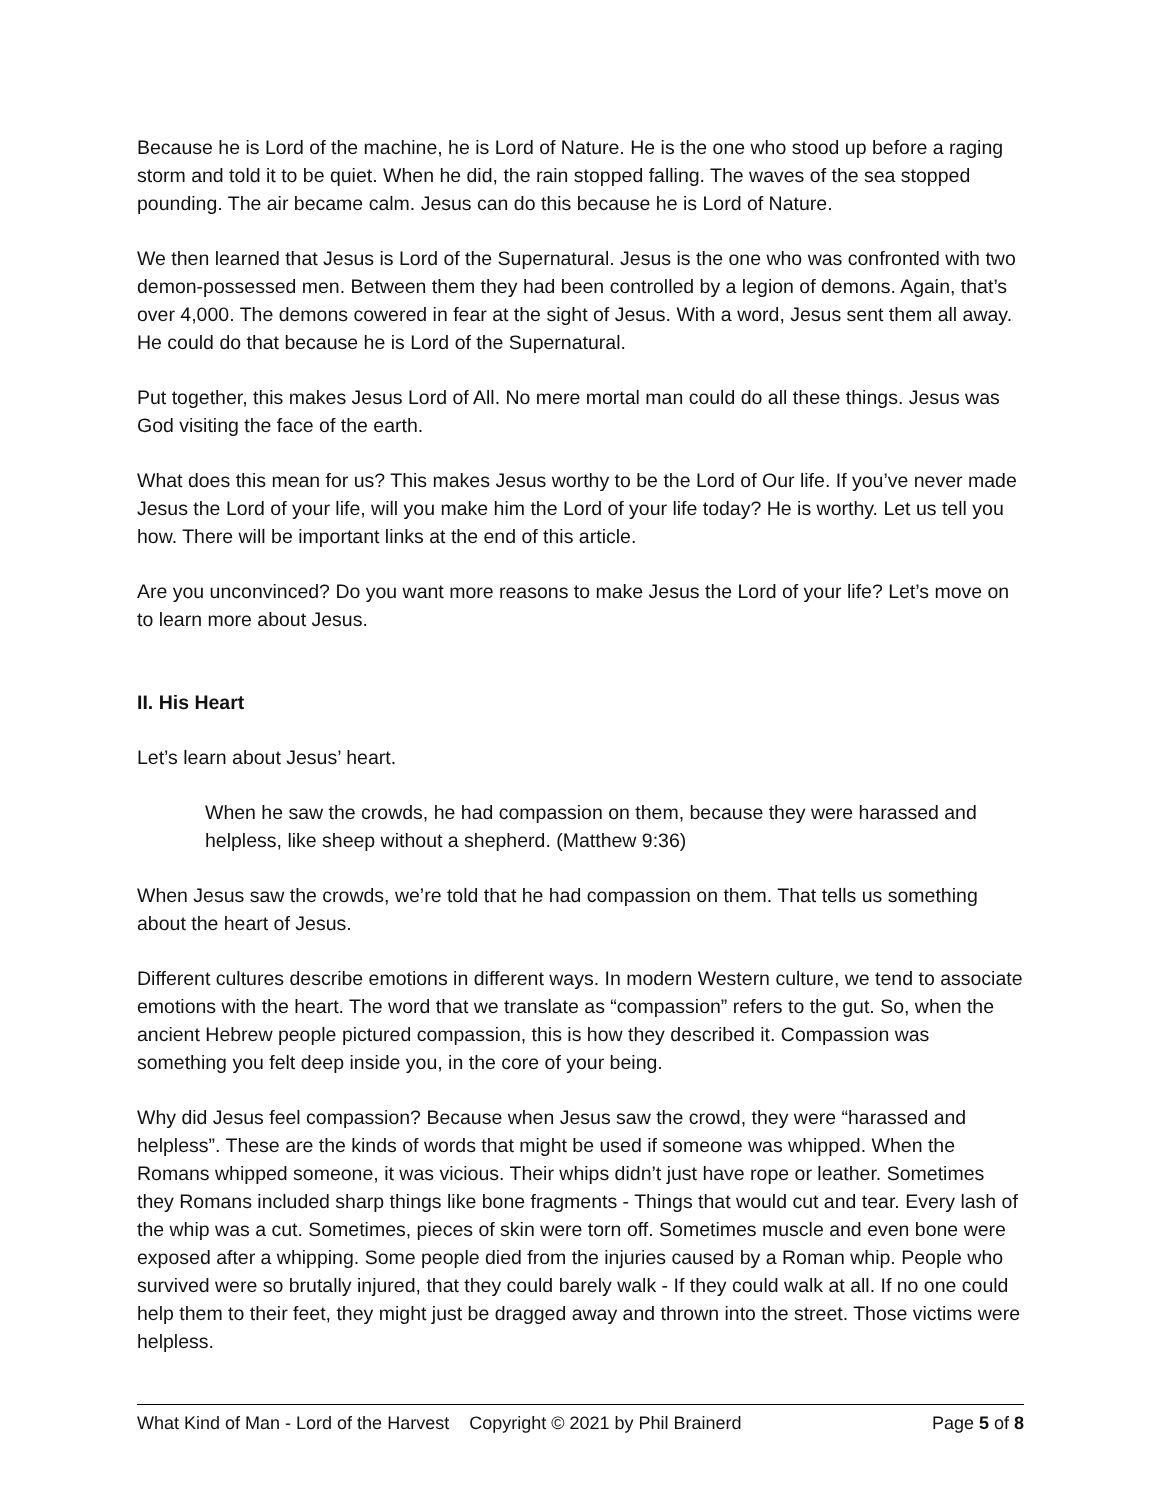Because he is Lord of the machine, he is Lord of Nature. He is the one who stood up before a raging storm and told it to be quiet. When he did, the rain stopped falling. The waves of the sea stopped pounding. The air became calm. Jesus can do this because he is Lord of Nature.
We then learned that Jesus is Lord of the Supernatural. Jesus is the one who was confronted with two demon-possessed men. Between them they had been controlled by a legion of demons. Again, that’s over 4,000. The demons cowered in fear at the sight of Jesus. With a word, Jesus sent them all away. He could do that because he is Lord of the Supernatural.
Put together, this makes Jesus Lord of All. No mere mortal man could do all these things. Jesus was God visiting the face of the earth.
What does this mean for us? This makes Jesus worthy to be the Lord of Our life. If you’ve never made Jesus the Lord of your life, will you make him the Lord of your life today? He is worthy. Let us tell you how. There will be important links at the end of this article.
Are you unconvinced? Do you want more reasons to make Jesus the Lord of your life? Let’s move on to learn more about Jesus.
II. His Heart
Let’s learn about Jesus’ heart.
When he saw the crowds, he had compassion on them, because they were harassed and helpless, like sheep without a shepherd. (Matthew 9:36)
When Jesus saw the crowds, we’re told that he had compassion on them. That tells us something about the heart of Jesus.
Different cultures describe emotions in different ways. In modern Western culture, we tend to associate emotions with the heart. The word that we translate as “compassion” refers to the gut. So, when the ancient Hebrew people pictured compassion, this is how they described it. Compassion was something you felt deep inside you, in the core of your being.
Why did Jesus feel compassion? Because when Jesus saw the crowd, they were “harassed and helpless”. These are the kinds of words that might be used if someone was whipped. When the Romans whipped someone, it was vicious. Their whips didn’t just have rope or leather. Sometimes they Romans included sharp things like bone fragments - Things that would cut and tear. Every lash of the whip was a cut. Sometimes, pieces of skin were torn off. Sometimes muscle and even bone were exposed after a whipping. Some people died from the injuries caused by a Roman whip. People who survived were so brutally injured, that they could barely walk - If they could walk at all. If no one could help them to their feet, they might just be dragged away and thrown into the street. Those victims were helpless.
What Kind of Man - Lord of the Harvest Copyright © 2021 by Phil Brainerd Page 5 of 8